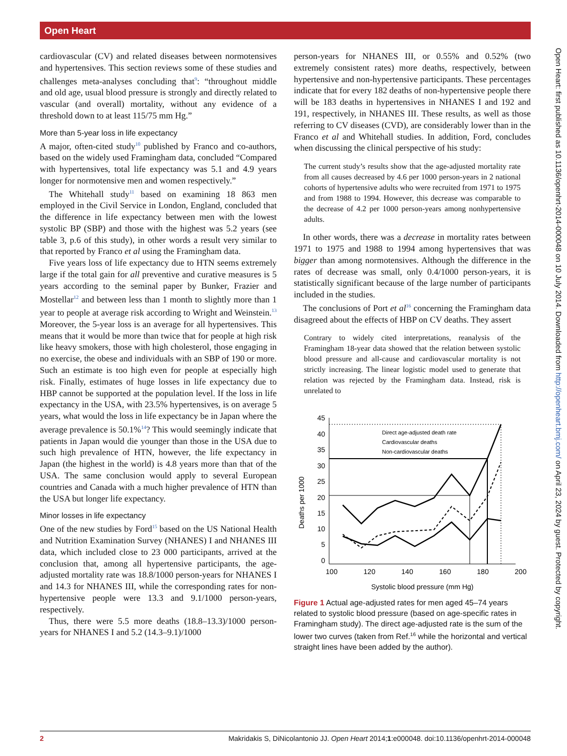Open Heart
Open Heart: first published as 10.1136/openhrt-2014-000048 on 10 July 2014. Downloaded from http://openheart.bmj.com/ on April 23, 2024 by guest. Protected by copyright.
cardiovascular (CV) and related diseases between normotensives and hypertensives. This section reviews some of these studies and challenges meta-analyses concluding that<sup>9</sup>: “throughout middle and old age, usual blood pressure is strongly and directly related to vascular (and overall) mortality, without any evidence of a threshold down to at least 115/75 mm Hg.”
More than 5-year loss in life expectancy
A major, often-cited study<sup>10</sup> published by Franco and co-authors, based on the widely used Framingham data, concluded “Compared with hypertensives, total life expectancy was 5.1 and 4.9 years longer for normotensive men and women respectively.”
The Whitehall study<sup>11</sup> based on examining 18 863 men employed in the Civil Service in London, England, concluded that the difference in life expectancy between men with the lowest systolic BP (SBP) and those with the highest was 5.2 years (see table 3, p.6 of this study), in other words a result very similar to that reported by Franco et al using the Framingham data.
Five years loss of life expectancy due to HTN seems extremely large if the total gain for all preventive and curative measures is 5 years according to the seminal paper by Bunker, Frazier and Mostellar<sup>12</sup> and between less than 1 month to slightly more than 1 year to people at average risk according to Wright and Weinstein.<sup>13</sup> Moreover, the 5-year loss is an average for all hypertensives. This means that it would be more than twice that for people at high risk like heavy smokers, those with high cholesterol, those engaging in no exercise, the obese and individuals with an SBP of 190 or more. Such an estimate is too high even for people at especially high risk. Finally, estimates of huge losses in life expectancy due to HBP cannot be supported at the population level. If the loss in life expectancy in the USA, with 23.5% hypertensives, is on average 5 years, what would the loss in life expectancy be in Japan where the average prevalence is 50.1%<sup>14</sup>? This would seemingly indicate that patients in Japan would die younger than those in the USA due to such high prevalence of HTN, however, the life expectancy in Japan (the highest in the world) is 4.8 years more than that of the USA. The same conclusion would apply to several European countries and Canada with a much higher prevalence of HTN than the USA but longer life expectancy.
Minor losses in life expectancy
One of the new studies by Ford<sup>15</sup> based on the US National Health and Nutrition Examination Survey (NHANES) I and NHANES III data, which included close to 23 000 participants, arrived at the conclusion that, among all hypertensive participants, the age-adjusted mortality rate was 18.8/1000 person-years for NHANES I and 14.3 for NHANES III, while the corresponding rates for non-hypertensive people were 13.3 and 9.1/1000 person-years, respectively.
Thus, there were 5.5 more deaths (18.8–13.3)/1000 person-years for NHANES I and 5.2 (14.3–9.1)/1000
person-years for NHANES III, or 0.55% and 0.52% (two extremely consistent rates) more deaths, respectively, between hypertensive and non-hypertensive participants. These percentages indicate that for every 182 deaths of non-hypertensive people there will be 183 deaths in hypertensives in NHANES I and 192 and 191, respectively, in NHANES III. These results, as well as those referring to CV diseases (CVD), are considerably lower than in the Franco et al and Whitehall studies. In addition, Ford, concludes when discussing the clinical perspective of his study:
The current study’s results show that the age-adjusted mortality rate from all causes decreased by 4.6 per 1000 person-years in 2 national cohorts of hypertensive adults who were recruited from 1971 to 1975 and from 1988 to 1994. However, this decrease was comparable to the decrease of 4.2 per 1000 person-years among nonhypertensive adults.
In other words, there was a decrease in mortality rates between 1971 to 1975 and 1988 to 1994 among hypertensives that was bigger than among normotensives. Although the difference in the rates of decrease was small, only 0.4/1000 person-years, it is statistically significant because of the large number of participants included in the studies.
The conclusions of Port et al<sup>16</sup> concerning the Framingham data disagreed about the effects of HBP on CV deaths. They assert
Contrary to widely cited interpretations, reanalysis of the Framingham 18-year data showed that the relation between systolic blood pressure and all-cause and cardiovascular mortality is not strictly increasing. The linear logistic model used to generate that relation was rejected by the Framingham data. Instead, risk is unrelated to
Deaths per 1000
45
40
35
30
25
20
15
10
5
0
100
120
140
160
180
200
Systolic blood pressure (mm Hg)
Direct age-adjusted death rate
Cardiovascular deaths
Non-cardiovascular deaths
Figure 1 Actual age-adjusted rates for men aged 45–74 years related to systolic blood pressure (based on age-specific rates in Framingham study). The direct age-adjusted rate is the sum of the lower two curves (taken from Ref.<sup>16</sup> while the horizontal and vertical straight lines have been added by the author).
2 Makridakis S, DiNicolantonio JJ. Open Heart 2014;1:e000048. doi:10.1136/openhrt-2014-000048